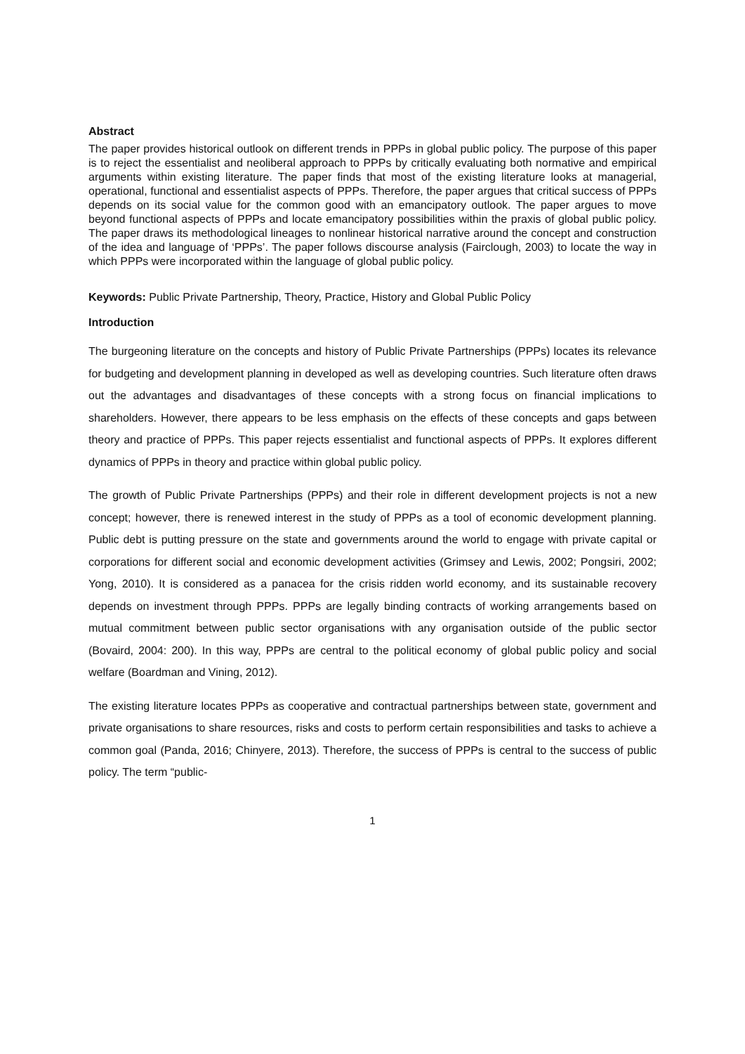Abstract
The paper provides historical outlook on different trends in PPPs in global public policy. The purpose of this paper is to reject the essentialist and neoliberal approach to PPPs by critically evaluating both normative and empirical arguments within existing literature. The paper finds that most of the existing literature looks at managerial, operational, functional and essentialist aspects of PPPs. Therefore, the paper argues that critical success of PPPs depends on its social value for the common good with an emancipatory outlook. The paper argues to move beyond functional aspects of PPPs and locate emancipatory possibilities within the praxis of global public policy. The paper draws its methodological lineages to nonlinear historical narrative around the concept and construction of the idea and language of ‘PPPs’. The paper follows discourse analysis (Fairclough, 2003) to locate the way in which PPPs were incorporated within the language of global public policy.
Keywords: Public Private Partnership, Theory, Practice, History and Global Public Policy
Introduction
The burgeoning literature on the concepts and history of Public Private Partnerships (PPPs) locates its relevance for budgeting and development planning in developed as well as developing countries. Such literature often draws out the advantages and disadvantages of these concepts with a strong focus on financial implications to shareholders. However, there appears to be less emphasis on the effects of these concepts and gaps between theory and practice of PPPs. This paper rejects essentialist and functional aspects of PPPs. It explores different dynamics of PPPs in theory and practice within global public policy.
The growth of Public Private Partnerships (PPPs) and their role in different development projects is not a new concept; however, there is renewed interest in the study of PPPs as a tool of economic development planning. Public debt is putting pressure on the state and governments around the world to engage with private capital or corporations for different social and economic development activities (Grimsey and Lewis, 2002; Pongsiri, 2002; Yong, 2010). It is considered as a panacea for the crisis ridden world economy, and its sustainable recovery depends on investment through PPPs. PPPs are legally binding contracts of working arrangements based on mutual commitment between public sector organisations with any organisation outside of the public sector (Bovaird, 2004: 200). In this way, PPPs are central to the political economy of global public policy and social welfare (Boardman and Vining, 2012).
The existing literature locates PPPs as cooperative and contractual partnerships between state, government and private organisations to share resources, risks and costs to perform certain responsibilities and tasks to achieve a common goal (Panda, 2016; Chinyere, 2013). Therefore, the success of PPPs is central to the success of public policy. The term “public-
1